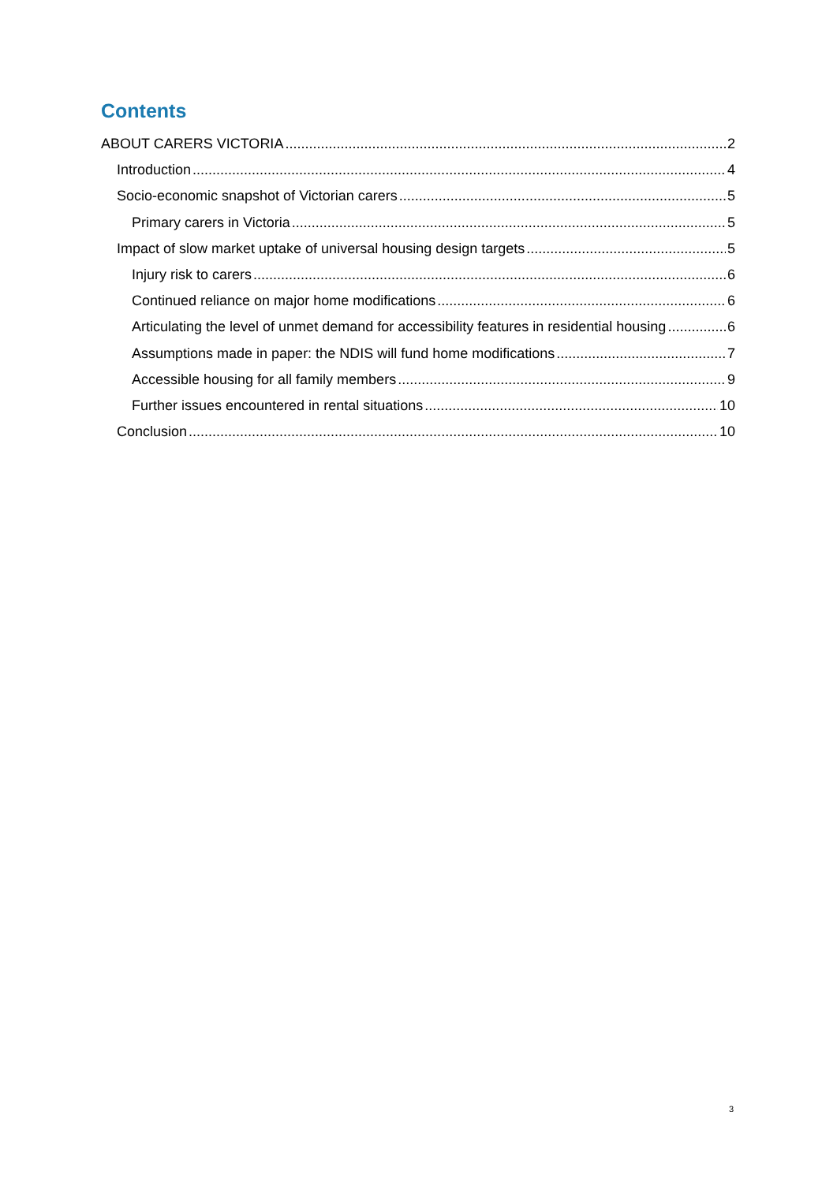Contents
ABOUT CARERS VICTORIA 2
Introduction 4
Socio-economic snapshot of Victorian carers 5
Primary carers in Victoria 5
Impact of slow market uptake of universal housing design targets 5
Injury risk to carers 6
Continued reliance on major home modifications 6
Articulating the level of unmet demand for accessibility features in residential housing 6
Assumptions made in paper: the NDIS will fund home modifications 7
Accessible housing for all family members 9
Further issues encountered in rental situations 10
Conclusion 10
3